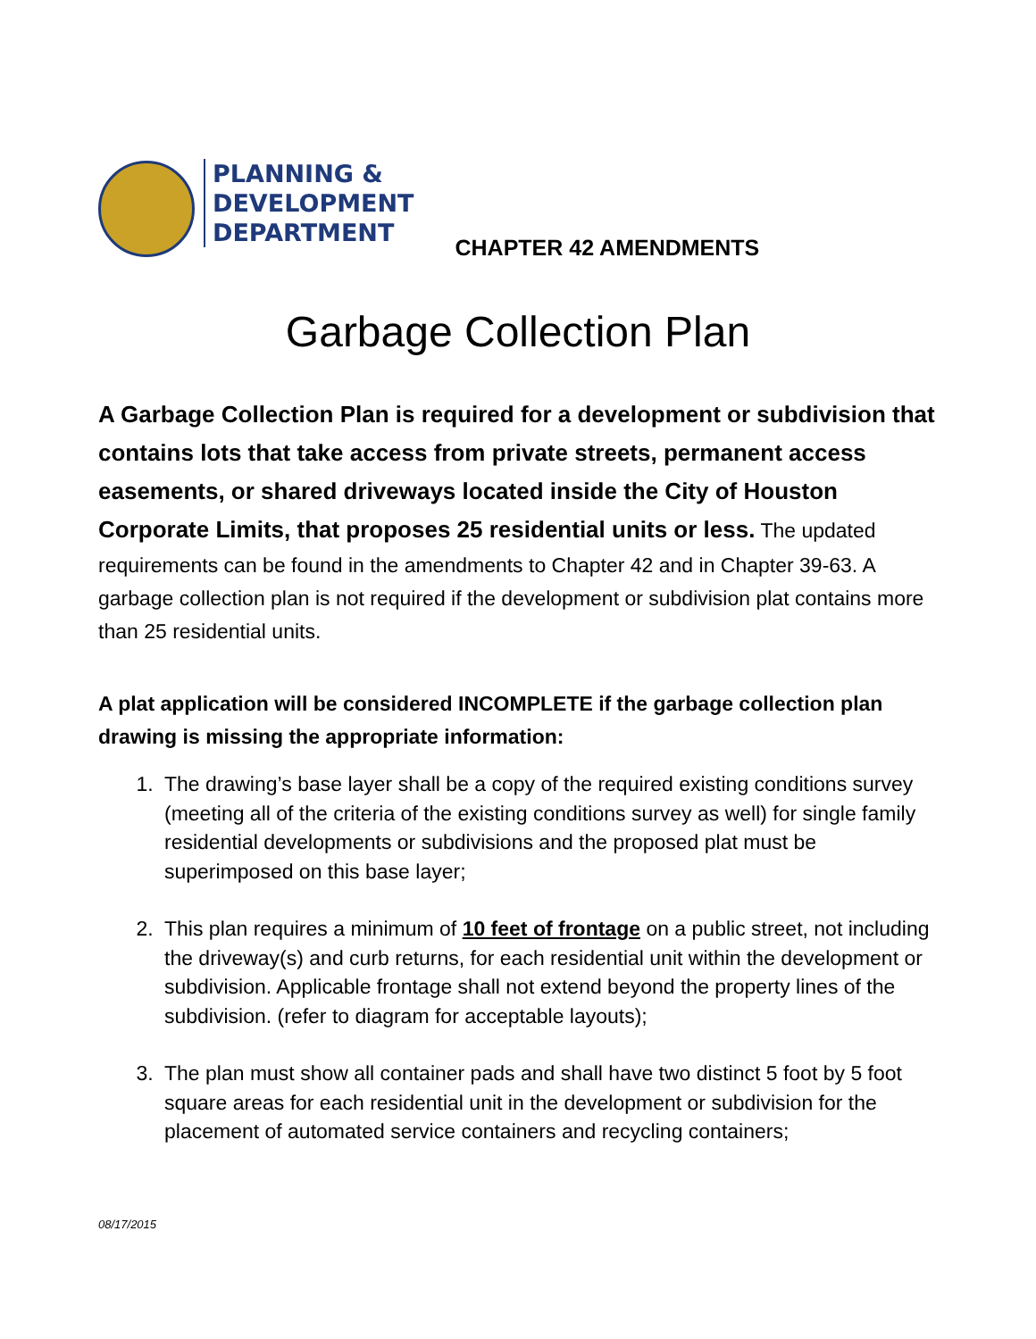PLANNING &
DEVELOPMENT
DEPARTMENT
CHAPTER 42 AMENDMENTS
Garbage Collection Plan
A Garbage Collection Plan is required for a development or subdivision that contains lots that take access from private streets, permanent access easements, or shared driveways located inside the City of Houston Corporate Limits, that proposes 25 residential units or less. The updated requirements can be found in the amendments to Chapter 42 and in Chapter 39-63. A garbage collection plan is not required if the development or subdivision plat contains more than 25 residential units.
A plat application will be considered INCOMPLETE if the garbage collection plan drawing is missing the appropriate information:
1. The drawing’s base layer shall be a copy of the required existing conditions survey (meeting all of the criteria of the existing conditions survey as well) for single family residential developments or subdivisions and the proposed plat must be superimposed on this base layer;
2. This plan requires a minimum of 10 feet of frontage on a public street, not including the driveway(s) and curb returns, for each residential unit within the development or subdivision. Applicable frontage shall not extend beyond the property lines of the subdivision. (refer to diagram for acceptable layouts);
3. The plan must show all container pads and shall have two distinct 5 foot by 5 foot square areas for each residential unit in the development or subdivision for the placement of automated service containers and recycling containers;
08/17/2015